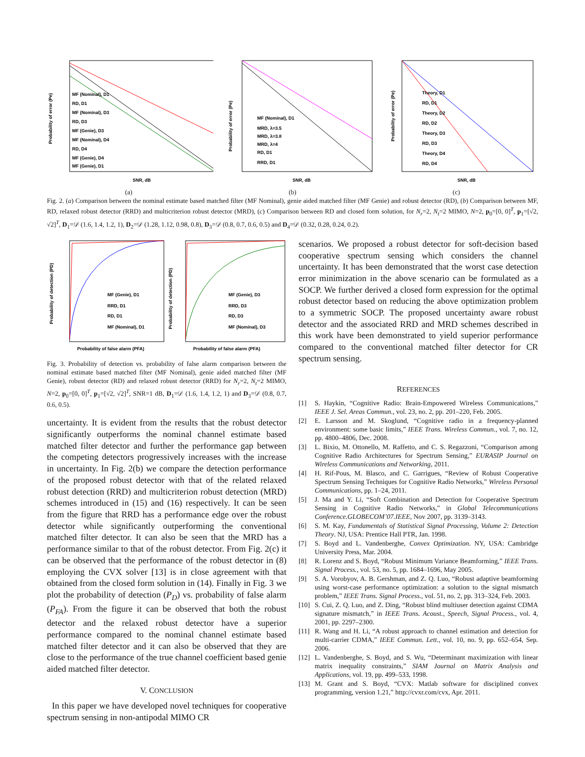Probability of error (Pe)
MF (Nominal), D1
RD, D1
MF (Nominal), D3
RD, D3
MF (Genie), D3
MF (Nominal), D4
RD, D4
MF (Genie), D4
MF (Genie), D1
SNR, dB
Probability of error (Pe)
MF (Nominal), D1
MRD, λ=3.5
MRD, λ=3.8
MRD, λ=4
RD, D1
RRD, D1
SNR, dB
Probability of error (Pe)
Theory, D1
RD, D1
Theory, D2
RD, D2
Theory, D3
RD, D3
Theory, D4
RD, D4
SNR, dB
(a) (b) (c)
Fig. 2. (a) Comparison between the nominal estimate based matched filter (MF Nominal), genie aided matched filter (MF Genie) and robust detector (RD), (b) Comparison between MF, RD, relaxed robust detector (RRD) and multicriterion robust detector (MRD), (c) Comparison between RD and closed form solution, for N<sub>r</sub>=2, N<sub>t</sub>=2 MIMO, N=2, p<sub>0</sub>=[0, 0]<sup>T</sup>, p<sub>1</sub>=[√2, √2]<sup>T</sup>, D<sub>1</sub>=𝒟 (1.6, 1.4, 1.2, 1), D<sub>2</sub>=𝒟 (1.28, 1.12, 0.98, 0.8), D<sub>3</sub>=𝒟 (0.8, 0.7, 0.6, 0.5) and D<sub>4</sub>=𝒟 (0.32, 0.28, 0.24, 0.2).
Probability of detection (PD)
MF (Genie), D1
RRD, D1
RD, D1
MF (Nominal), D1
Probability of false alarm (PFA)
Probability of detection (PD)
MF (Genie), D3
RRD, D3
RD, D3
MF (Nominal), D3
Probability of false alarm (PFA)
Fig. 3. Probability of detection vs. probability of false alarm comparison between the nominal estimate based matched filter (MF Nominal), genie aided matched filter (MF Genie), robust detector (RD) and relaxed robust detector (RRD) for N<sub>r</sub>=2, N<sub>t</sub>=2 MIMO, N=2, p<sub>0</sub>=[0, 0]<sup>T</sup>, p<sub>1</sub>=[√2, √2]<sup>T</sup>, SNR=1 dB, D<sub>1</sub>=𝒟 (1.6, 1.4, 1.2, 1) and D<sub>3</sub>=𝒟 (0.8, 0.7, 0.6, 0.5).
uncertainty. It is evident from the results that the robust detector significantly outperforms the nominal channel estimate based matched filter detector and further the performance gap between the competing detectors progressively increases with the increase in uncertainty. In Fig. 2(b) we compare the detection performance of the proposed robust detector with that of the related relaxed robust detection (RRD) and multicriterion robust detection (MRD) schemes introduced in (15) and (16) respectively. It can be seen from the figure that RRD has a performance edge over the robust detector while significantly outperforming the conventional matched filter detector. It can also be seen that the MRD has a performance similar to that of the robust detector. From Fig. 2(c) it can be observed that the performance of the robust detector in (8) employing the CVX solver [13] is in close agreement with that obtained from the closed form solution in (14). Finally in Fig. 3 we plot the probability of detection (P<sub>D</sub>) vs. probability of false alarm (P<sub>FA</sub>). From the figure it can be observed that both the robust detector and the relaxed robust detector have a superior performance compared to the nominal channel estimate based matched filter detector and it can also be observed that they are close to the performance of the true channel coefficient based genie aided matched filter detector.
V. CONCLUSION
In this paper we have developed novel techniques for cooperative spectrum sensing in non-antipodal MIMO CR
scenarios. We proposed a robust detector for soft-decision based cooperative spectrum sensing which considers the channel uncertainty. It has been demonstrated that the worst case detection error minimization in the above scenario can be formulated as a SOCP. We further derived a closed form expression for the optimal robust detector based on reducing the above optimization problem to a symmetric SOCP. The proposed uncertainty aware robust detector and the associated RRD and MRD schemes described in this work have been demonstrated to yield superior performance compared to the conventional matched filter detector for CR spectrum sensing.
REFERENCES
[1] S. Haykin, “Cognitive Radio: Brain-Empowered Wireless Communications,” IEEE J. Sel. Areas Commun., vol. 23, no. 2, pp. 201–220, Feb. 2005.
[2] E. Larsson and M. Skoglund, “Cognitive radio in a frequency-planned environment: some basic limits,” IEEE Trans. Wireless Commun., vol. 7, no. 12, pp. 4800–4806, Dec. 2008.
[3] L. Bixio, M. Ottonello, M. Raffetto, and C. S. Regazzoni, “Comparison among Cognitive Radio Architectures for Spectrum Sensing,” EURASIP Journal on Wireless Communications and Networking, 2011.
[4] H. Rif-Pous, M. Blasco, and C. Garrigues, “Review of Robust Cooperative Spectrum Sensing Techniques for Cognitive Radio Networks,” Wireless Personal Communications, pp. 1–24, 2011.
[5] J. Ma and Y. Li, “Soft Combination and Detection for Cooperative Spectrum Sensing in Cognitive Radio Networks,” in Global Telecommunications Conference.GLOBECOM’07.IEEE, Nov 2007, pp. 3139–3143.
[6] S. M. Kay, Fundamentals of Statistical Signal Processing, Volume 2: Detection Theory. NJ, USA: Prentice Hall PTR, Jan. 1998.
[7] S. Boyd and L. Vandenberghe, Convex Optimization. NY, USA: Cambridge University Press, Mar. 2004.
[8] R. Lorenz and S. Boyd, “Robust Minimum Variance Beamforming,” IEEE Trans. Signal Process., vol. 53, no. 5, pp. 1684–1696, May 2005.
[9] S. A. Vorobyov, A. B. Gershman, and Z. Q. Luo, “Robust adaptive beamforming using worst-case performance optimization: a solution to the signal mismatch problem,” IEEE Trans. Signal Process., vol. 51, no. 2, pp. 313–324, Feb. 2003.
[10]
S. Cui, Z. Q. Luo, and Z. Ding, “Robust blind multiuser detection against CDMA signature mismatch,” in IEEE Trans. Acoust., Speech, Signal Process., vol. 4, 2001, pp. 2297–2300.
[11]
R. Wang and H. Li, “A robust approach to channel estimation and detection for multi-carrier CDMA,” IEEE Commun. Lett., vol. 10, no. 9, pp. 652–654, Sep. 2006.
[12]
L. Vandenberghe, S. Boyd, and S. Wu, “Determinant maximization with linear matrix inequality constraints,” SIAM Journal on Matrix Analysis and Applications, vol. 19, pp. 499–533, 1998.
[13]
M. Grant and S. Boyd, “CVX: Matlab software for disciplined convex programming, version 1.21,” http://cvxr.com/cvx, Apr. 2011.